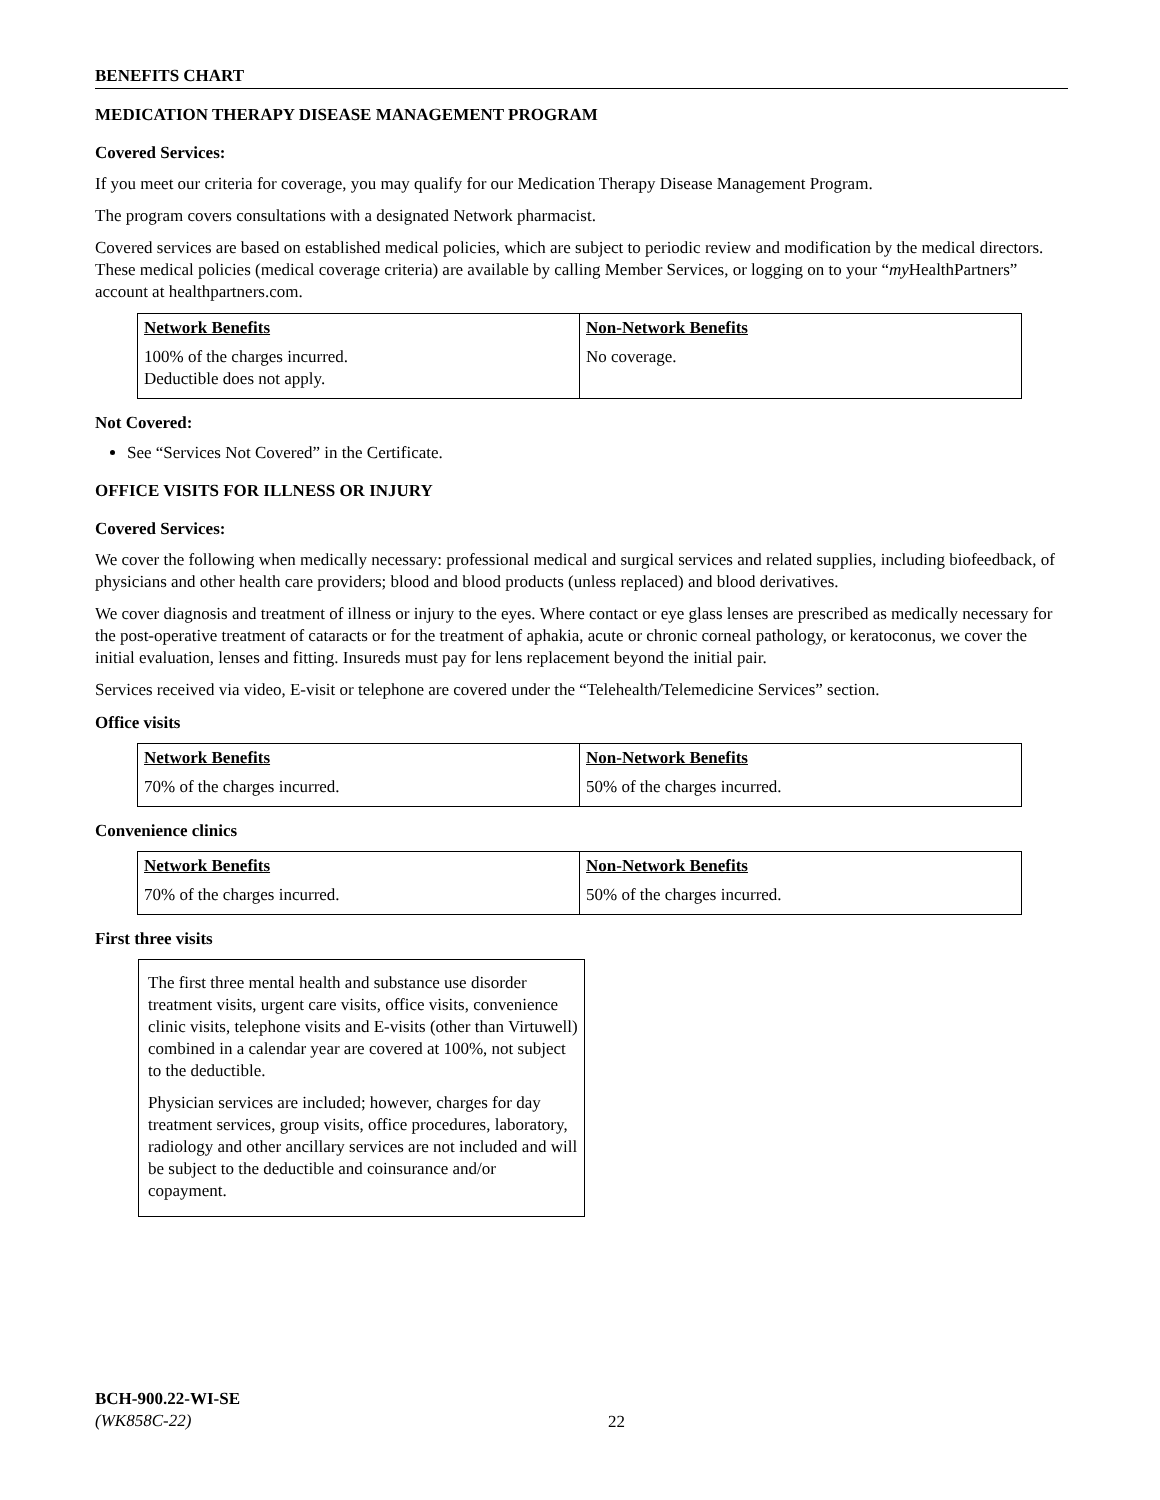BENEFITS CHART
MEDICATION THERAPY DISEASE MANAGEMENT PROGRAM
Covered Services:
If you meet our criteria for coverage, you may qualify for our Medication Therapy Disease Management Program.
The program covers consultations with a designated Network pharmacist.
Covered services are based on established medical policies, which are subject to periodic review and modification by the medical directors. These medical policies (medical coverage criteria) are available by calling Member Services, or logging on to your “my HealthPartners” account at healthpartners.com.
| Network Benefits | Non-Network Benefits |
| --- | --- |
| 100% of the charges incurred. Deductible does not apply. | No coverage. |
Not Covered:
See “Services Not Covered” in the Certificate.
OFFICE VISITS FOR ILLNESS OR INJURY
Covered Services:
We cover the following when medically necessary: professional medical and surgical services and related supplies, including biofeedback, of physicians and other health care providers; blood and blood products (unless replaced) and blood derivatives.
We cover diagnosis and treatment of illness or injury to the eyes. Where contact or eye glass lenses are prescribed as medically necessary for the post-operative treatment of cataracts or for the treatment of aphakia, acute or chronic corneal pathology, or keratoconus, we cover the initial evaluation, lenses and fitting. Insureds must pay for lens replacement beyond the initial pair.
Services received via video, E-visit or telephone are covered under the “Telehealth/Telemedicine Services” section.
Office visits
| Network Benefits | Non-Network Benefits |
| --- | --- |
| 70% of the charges incurred. | 50% of the charges incurred. |
Convenience clinics
| Network Benefits | Non-Network Benefits |
| --- | --- |
| 70% of the charges incurred. | 50% of the charges incurred. |
First three visits
The first three mental health and substance use disorder treatment visits, urgent care visits, office visits, convenience clinic visits, telephone visits and E-visits (other than Virtuwell) combined in a calendar year are covered at 100%, not subject to the deductible.
Physician services are included; however, charges for day treatment services, group visits, office procedures, laboratory, radiology and other ancillary services are not included and will be subject to the deductible and coinsurance and/or copayment.
BCH-900.22-WI-SE
(WK858C-22)
22